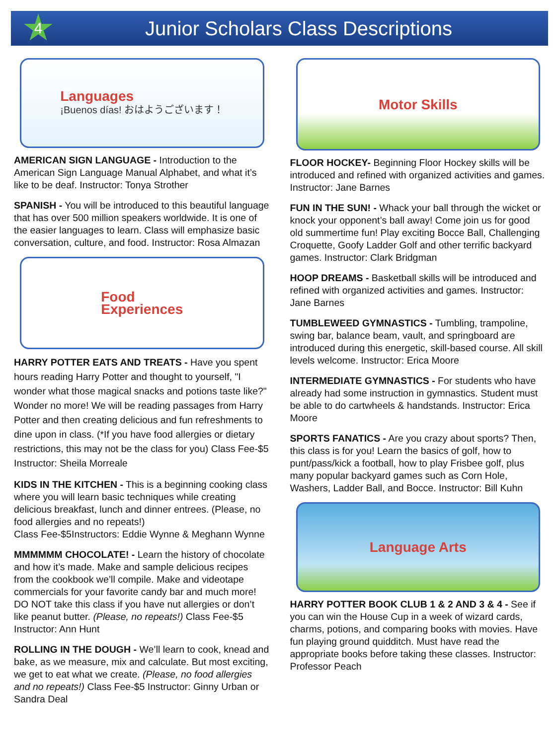4
Junior Scholars Class Descriptions
Languages
¡Buenos días! おはようございます！
AMERICAN SIGN LANGUAGE - Introduction to the American Sign Language Manual Alphabet, and what it’s like to be deaf. Instructor: Tonya Strother
SPANISH - You will be introduced to this beautiful language that has over 500 million speakers worldwide. It is one of the easier languages to learn. Class will emphasize basic conversation, culture, and food. Instructor: Rosa Almazan
Food
Experiences
HARRY POTTER EATS AND TREATS - Have you spent hours reading Harry Potter and thought to yourself, "I wonder what those magical snacks and potions taste like?" Wonder no more! We will be reading passages from Harry Potter and then creating delicious and fun refreshments to dine upon in class. (*If you have food allergies or dietary restrictions, this may not be the class for you) Class Fee-$5 Instructor: Sheila Morreale
KIDS IN THE KITCHEN - This is a beginning cooking class where you will learn basic techniques while creating delicious breakfast, lunch and dinner entrees. (Please, no food allergies and no repeats!)
Class Fee-$5Instructors: Eddie Wynne & Meghann Wynne
MMMMMM CHOCOLATE! - Learn the history of chocolate and how it’s made. Make and sample delicious recipes from the cookbook we’ll compile. Make and videotape commercials for your favorite candy bar and much more! DO NOT take this class if you have nut allergies or don’t like peanut butter. (Please, no repeats!) Class Fee-$5 Instructor: Ann Hunt
ROLLING IN THE DOUGH - We’ll learn to cook, knead and bake, as we measure, mix and calculate. But most exciting, we get to eat what we create. (Please, no food allergies and no repeats!) Class Fee-$5 Instructor: Ginny Urban or Sandra Deal
Motor Skills
FLOOR HOCKEY- Beginning Floor Hockey skills will be introduced and refined with organized activities and games. Instructor: Jane Barnes
FUN IN THE SUN! - Whack your ball through the wicket or knock your opponent’s ball away! Come join us for good old summertime fun! Play exciting Bocce Ball, Challenging Croquette, Goofy Ladder Golf and other terrific backyard games. Instructor: Clark Bridgman
HOOP DREAMS - Basketball skills will be introduced and refined with organized activities and games. Instructor: Jane Barnes
TUMBLEWEED GYMNASTICS - Tumbling, trampoline, swing bar, balance beam, vault, and springboard are introduced during this energetic, skill-based course. All skill levels welcome. Instructor: Erica Moore
INTERMEDIATE GYMNASTICS - For students who have already had some instruction in gymnastics. Student must be able to do cartwheels & handstands. Instructor: Erica Moore
SPORTS FANATICS - Are you crazy about sports? Then, this class is for you! Learn the basics of golf, how to punt/pass/kick a football, how to play Frisbee golf, plus many popular backyard games such as Corn Hole, Washers, Ladder Ball, and Bocce. Instructor: Bill Kuhn
Language Arts
HARRY POTTER BOOK CLUB 1 & 2 AND 3 & 4 - See if you can win the House Cup in a week of wizard cards, charms, potions, and comparing books with movies. Have fun playing ground quidditch. Must have read the appropriate books before taking these classes. Instructor: Professor Peach